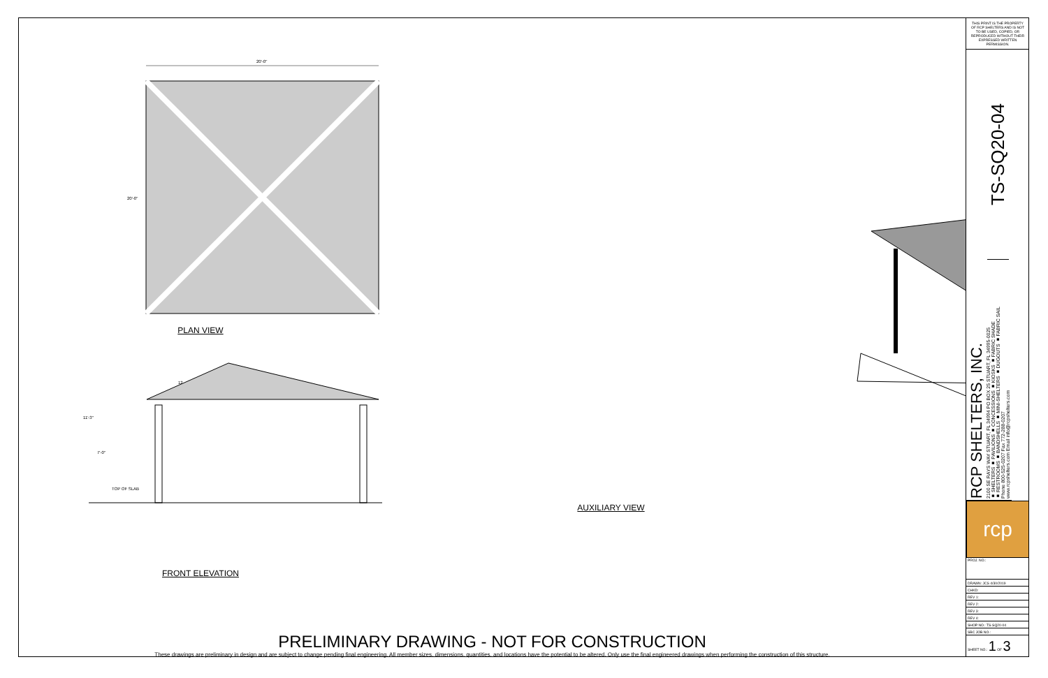20'-0"
20'-0"
PLAN VIEW
TOP OF SLAB
12
11'-3"
7'-0"
FRONT ELEVATION
AUXILIARY VIEW
PRELIMINARY DRAWING - NOT FOR CONSTRUCTION
These drawings are preliminary in design and are subject to change pending final engineering. All member sizes, dimensions, quantities, and locations have the potential to be altered. Only use the final engineered drawings when performing the construction of this structure.
THIS PRINT IS THE PROPERTY OF RCP SHELTERS AND IS NOT TO BE USED, COPIED, OR REPRODUCED WITHOUT THEIR EXPRESSED WRITTEN PERMISSION.
TS-SQ20-04
RCP SHELTERS, INC.
2100 SE RAYS WAY STUART, FL 34994 PO BOX 25 STUART, FL 34995-0025
■ SHELTERS ■ PAVILIONS ■ CONCESSIONS ■ KIOSKS ■ FABRIC SHADE
■ RESTROOMS ■ BANDSHELLS ■ MINI-SHELTERS ■ DUGOUTS ■ FABRIC SAIL
Phone 800-525-0207 Fax 772-288-0207
www.rcpshelters.com Email info@rcpshelters.com
rcp
| PROJ. NO.: |
| DRAWN: JCS 4/30/2019 |
| CHKD: |
| REV 1: |
| REV 2: |
| REV 3: |
| REV 4: |
| SHOP NO.: TS-SQ20-04 |
| SBC JOB NO.: |
| SHEET NO.: 1 OF 3 |